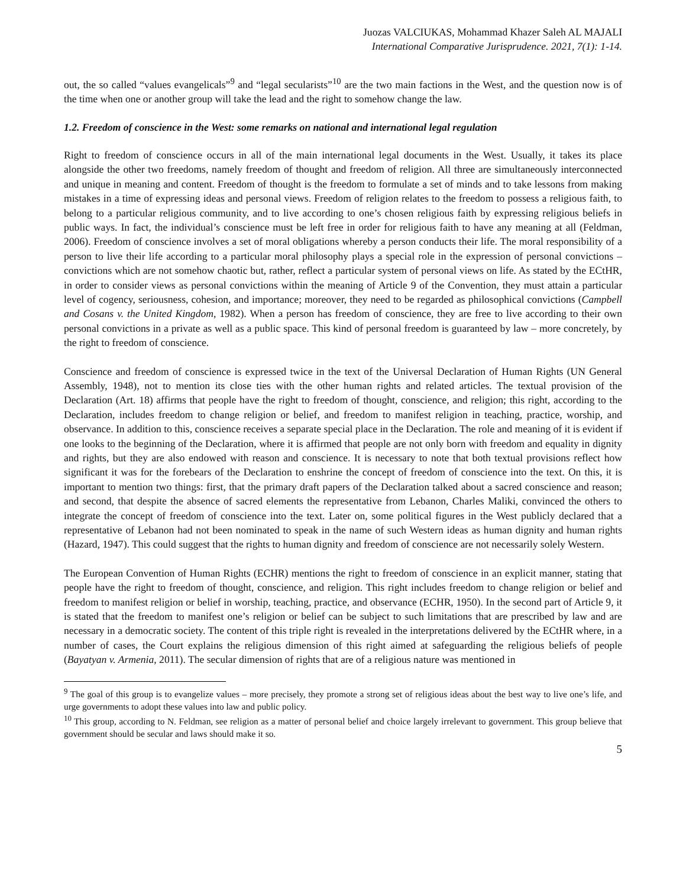Juozas VALCIUKAS, Mohammad Khazer Saleh AL MAJALI
International Comparative Jurisprudence. 2021, 7(1): 1-14.
out, the so called “values evangelicals”<sup>9</sup> and “legal secularists”<sup>10</sup> are the two main factions in the West, and the question now is of the time when one or another group will take the lead and the right to somehow change the law.
1.2. Freedom of conscience in the West: some remarks on national and international legal regulation
Right to freedom of conscience occurs in all of the main international legal documents in the West. Usually, it takes its place alongside the other two freedoms, namely freedom of thought and freedom of religion. All three are simultaneously interconnected and unique in meaning and content. Freedom of thought is the freedom to formulate a set of minds and to take lessons from making mistakes in a time of expressing ideas and personal views. Freedom of religion relates to the freedom to possess a religious faith, to belong to a particular religious community, and to live according to one’s chosen religious faith by expressing religious beliefs in public ways. In fact, the individual’s conscience must be left free in order for religious faith to have any meaning at all (Feldman, 2006). Freedom of conscience involves a set of moral obligations whereby a person conducts their life. The moral responsibility of a person to live their life according to a particular moral philosophy plays a special role in the expression of personal convictions – convictions which are not somehow chaotic but, rather, reflect a particular system of personal views on life. As stated by the ECtHR, in order to consider views as personal convictions within the meaning of Article 9 of the Convention, they must attain a particular level of cogency, seriousness, cohesion, and importance; moreover, they need to be regarded as philosophical convictions (Campbell and Cosans v. the United Kingdom, 1982). When a person has freedom of conscience, they are free to live according to their own personal convictions in a private as well as a public space. This kind of personal freedom is guaranteed by law – more concretely, by the right to freedom of conscience.
Conscience and freedom of conscience is expressed twice in the text of the Universal Declaration of Human Rights (UN General Assembly, 1948), not to mention its close ties with the other human rights and related articles. The textual provision of the Declaration (Art. 18) affirms that people have the right to freedom of thought, conscience, and religion; this right, according to the Declaration, includes freedom to change religion or belief, and freedom to manifest religion in teaching, practice, worship, and observance. In addition to this, conscience receives a separate special place in the Declaration. The role and meaning of it is evident if one looks to the beginning of the Declaration, where it is affirmed that people are not only born with freedom and equality in dignity and rights, but they are also endowed with reason and conscience. It is necessary to note that both textual provisions reflect how significant it was for the forebears of the Declaration to enshrine the concept of freedom of conscience into the text. On this, it is important to mention two things: first, that the primary draft papers of the Declaration talked about a sacred conscience and reason; and second, that despite the absence of sacred elements the representative from Lebanon, Charles Maliki, convinced the others to integrate the concept of freedom of conscience into the text. Later on, some political figures in the West publicly declared that a representative of Lebanon had not been nominated to speak in the name of such Western ideas as human dignity and human rights (Hazard, 1947). This could suggest that the rights to human dignity and freedom of conscience are not necessarily solely Western.
The European Convention of Human Rights (ECHR) mentions the right to freedom of conscience in an explicit manner, stating that people have the right to freedom of thought, conscience, and religion. This right includes freedom to change religion or belief and freedom to manifest religion or belief in worship, teaching, practice, and observance (ECHR, 1950). In the second part of Article 9, it is stated that the freedom to manifest one’s religion or belief can be subject to such limitations that are prescribed by law and are necessary in a democratic society. The content of this triple right is revealed in the interpretations delivered by the ECtHR where, in a number of cases, the Court explains the religious dimension of this right aimed at safeguarding the religious beliefs of people (Bayatyan v. Armenia, 2011). The secular dimension of rights that are of a religious nature was mentioned in
<sup>9</sup> The goal of this group is to evangelize values – more precisely, they promote a strong set of religious ideas about the best way to live one’s life, and urge governments to adopt these values into law and public policy.
<sup>10</sup> This group, according to N. Feldman, see religion as a matter of personal belief and choice largely irrelevant to government. This group believe that government should be secular and laws should make it so.
5